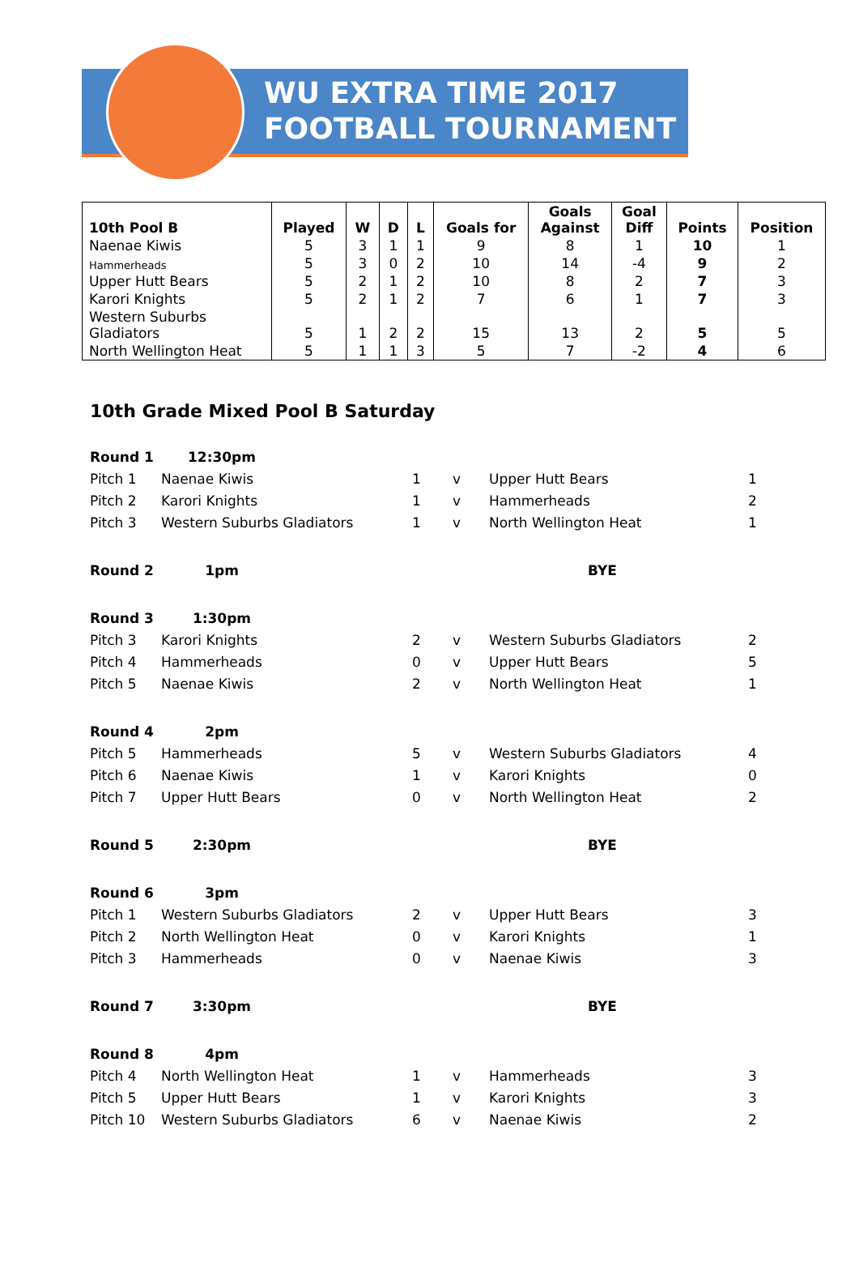WU EXTRA TIME 2017
FOOTBALL TOURNAMENT
| 10th Pool B | Played | W | D | L | Goals for | Goals Against | Goal Diff | Points | Position |
| --- | --- | --- | --- | --- | --- | --- | --- | --- | --- |
| Naenae Kiwis | 5 | 3 | 1 | 1 | 9 | 8 | 1 | 10 | 1 |
| Hammerheads | 5 | 3 | 0 | 2 | 10 | 14 | -4 | 9 | 2 |
| Upper Hutt Bears | 5 | 2 | 1 | 2 | 10 | 8 | 2 | 7 | 3 |
| Karori Knights | 5 | 2 | 1 | 2 | 7 | 6 | 1 | 7 | 3 |
| Western Suburbs Gladiators | 5 | 1 | 2 | 2 | 15 | 13 | 2 | 5 | 5 |
| North Wellington Heat | 5 | 1 | 1 | 3 | 5 | 7 | -2 | 4 | 6 |
10th Grade Mixed Pool B Saturday
| Round 1 | 12:30pm | | | | |
| Pitch 1 | Naenae Kiwis | 1 | v | Upper Hutt Bears | 1 |
| Pitch 2 | Karori Knights | 1 | v | Hammerheads | 2 |
| Pitch 3 | Western Suburbs Gladiators | 1 | v | North Wellington Heat | 1 |
| Round 2 | 1pm | | | BYE | |
| Round 3 | 1:30pm | | | | |
| Pitch 3 | Karori Knights | 2 | v | Western Suburbs Gladiators | 2 |
| Pitch 4 | Hammerheads | 0 | v | Upper Hutt Bears | 5 |
| Pitch 5 | Naenae Kiwis | 2 | v | North Wellington Heat | 1 |
| Round 4 | 2pm | | | | |
| Pitch 5 | Hammerheads | 5 | v | Western Suburbs Gladiators | 4 |
| Pitch 6 | Naenae Kiwis | 1 | v | Karori Knights | 0 |
| Pitch 7 | Upper Hutt Bears | 0 | v | North Wellington Heat | 2 |
| Round 5 | 2:30pm | | | BYE | |
| Round 6 | 3pm | | | | |
| Pitch 1 | Western Suburbs Gladiators | 2 | v | Upper Hutt Bears | 3 |
| Pitch 2 | North Wellington Heat | 0 | v | Karori Knights | 1 |
| Pitch 3 | Hammerheads | 0 | v | Naenae Kiwis | 3 |
| Round 7 | 3:30pm | | | BYE | |
| Round 8 | 4pm | | | | |
| Pitch 4 | North Wellington Heat | 1 | v | Hammerheads | 3 |
| Pitch 5 | Upper Hutt Bears | 1 | v | Karori Knights | 3 |
| Pitch 10 | Western Suburbs Gladiators | 6 | v | Naenae Kiwis | 2 |